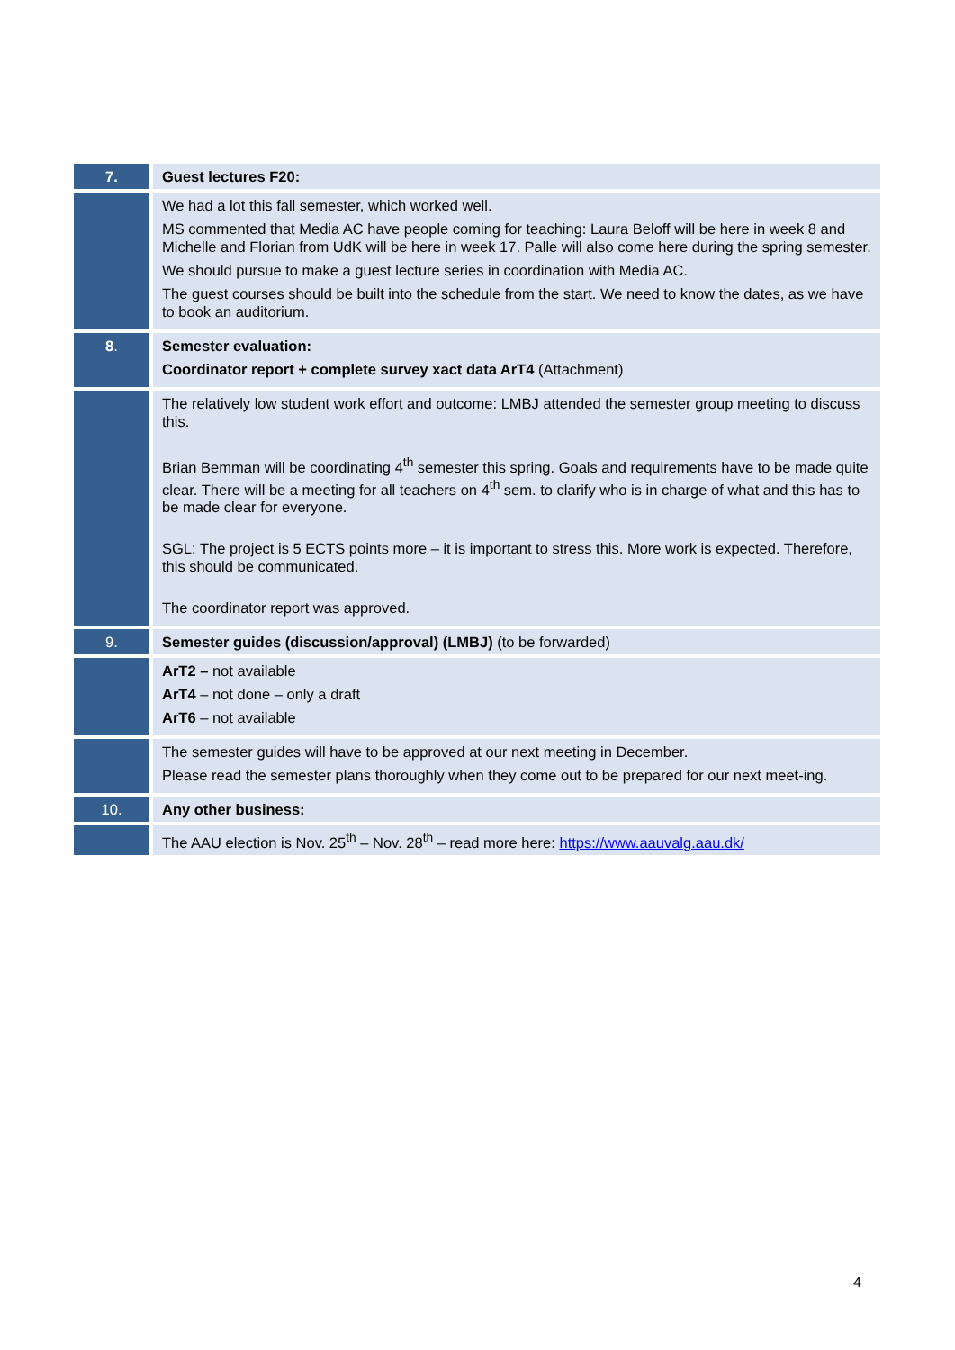| 7. | Guest lectures F20: |
| | We had a lot this fall semester, which worked well. MS commented that Media AC have people coming for teaching: Laura Beloff will be here in week 8 and Michelle and Florian from UdK will be here in week 17. Palle will also come here during the spring semester. We should pursue to make a guest lecture series in coordination with Media AC. The guest courses should be built into the schedule from the start. We need to know the dates, as we have to book an auditorium. |
| 8 . | Semester evaluation: Coordinator report + complete survey xact data ArT4 (Attachment) |
| | The relatively low student work effort and outcome: LMBJ attended the semester group meeting to discuss this. Brian Bemman will be coordinating 4<sup>th</sup> semester this spring. Goals and requirements have to be made quite clear. There will be a meeting for all teachers on 4<sup>th</sup> sem. to clarify who is in charge of what and this has to be made clear for everyone. SGL: The project is 5 ECTS points more – it is important to stress this. More work is expected. Therefore, this should be communicated. The coordinator report was approved. |
| 9. | Semester guides (discussion/approval) (LMBJ) (to be forwarded) |
| | ArT2 – not available ArT4 – not done – only a draft ArT6 – not available |
| | The semester guides will have to be approved at our next meeting in December. Please read the semester plans thoroughly when they come out to be prepared for our next meet-ing. |
| 10. | Any other business: |
| | The AAU election is Nov. 25<sup>th</sup> – Nov. 28<sup>th</sup> – read more here: https://www.aauvalg.aau.dk/ |
4